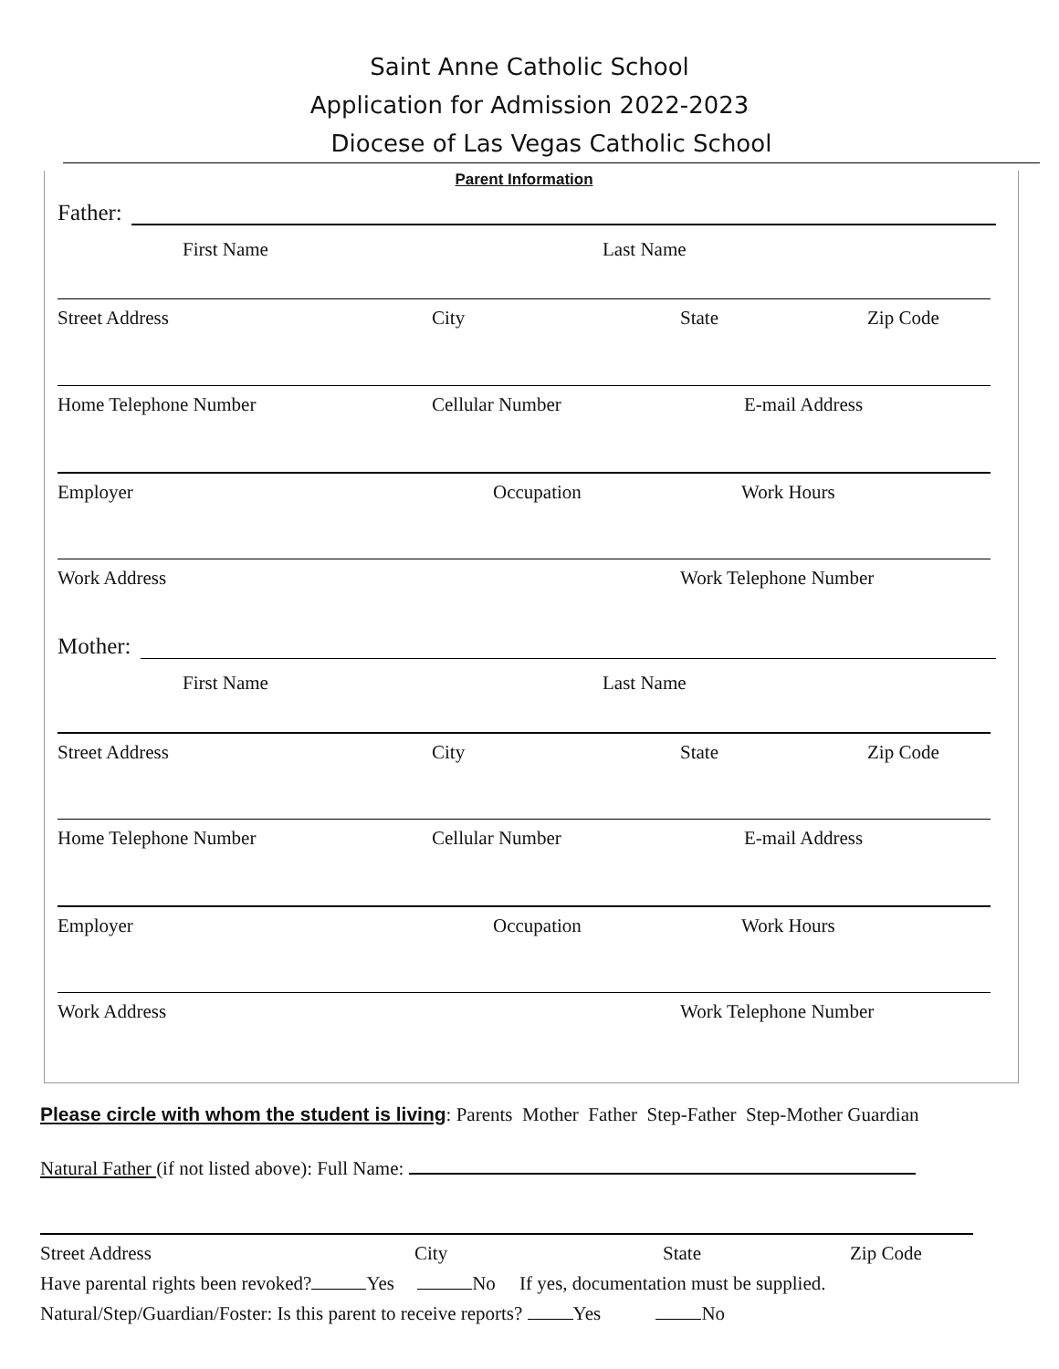Saint Anne Catholic School
Application for Admission 2022-2023
Diocese of Las Vegas Catholic School
Parent Information
Father:
First Name Last Name
Street Address City State Zip Code
Home Telephone Number Cellular Number E-mail Address
Employer Occupation Work Hours
Work Address Work Telephone Number
Mother:
First Name Last Name
Street Address City State Zip Code
Home Telephone Number Cellular Number E-mail Address
Employer Occupation Work Hours
Work Address Work Telephone Number
Please circle with whom the student is living: Parents Mother Father Step-Father Step-Mother Guardian
Natural Father (if not listed above): Full Name:
Street Address City State Zip Code
Have parental rights been revoked? Yes No If yes, documentation must be supplied.
Natural/Step/Guardian/Foster: Is this parent to receive reports? Yes No